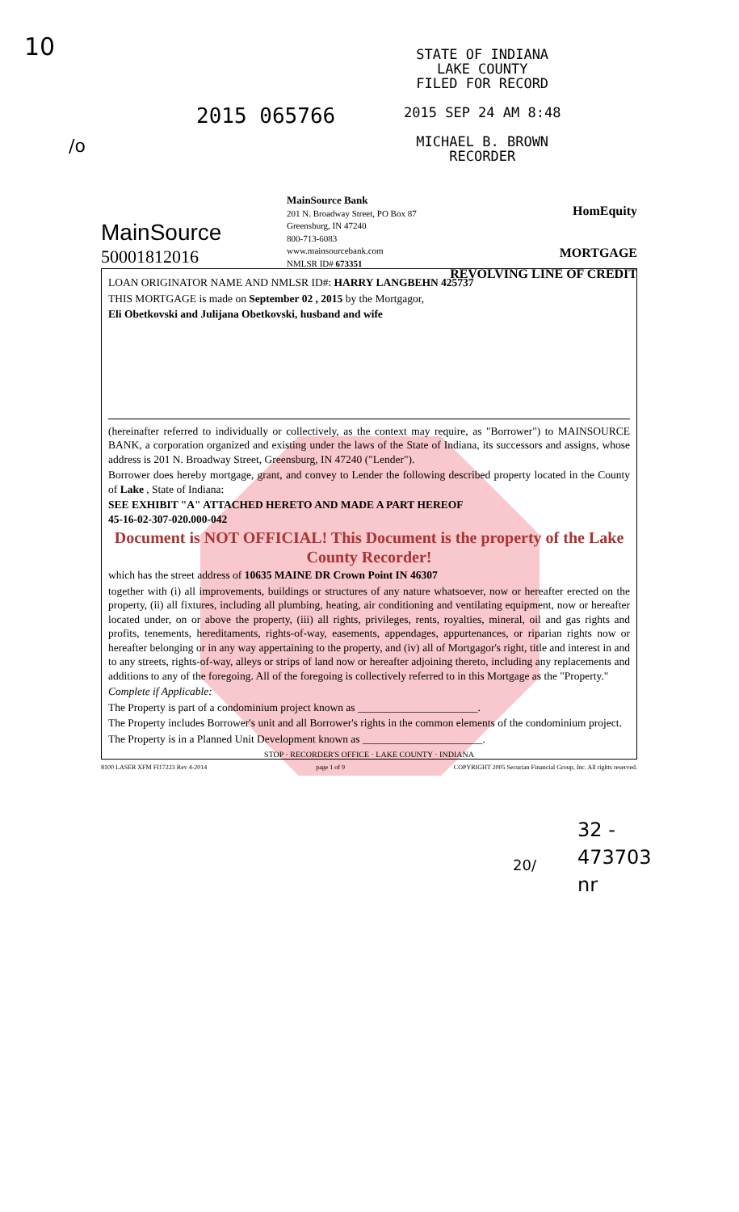10
/o
2015 065766
STATE OF INDIANA
LAKE COUNTY
FILED FOR RECORD
2015 SEP 24 AM 8:48
MICHAEL B. BROWN
RECORDER
MainSource
50001812016
MainSource Bank
201 N. Broadway Street, PO Box 87
Greensburg, IN 47240
800-713-6083
www.mainsourcebank.com
NMLSR ID# 673351
HomEquity
MORTGAGE
REVOLVING LINE OF CREDIT
LOAN ORIGINATOR NAME AND NMLSR ID#: HARRY LANGBEHN 425737
THIS MORTGAGE is made on September 02 , 2015 by the Mortgagor,
Eli Obetkovski and Julijana Obetkovski, husband and wife
(hereinafter referred to individually or collectively, as the context may require, as "Borrower") to MAINSOURCE BANK, a corporation organized and existing under the laws of the State of Indiana, its successors and assigns, whose address is 201 N. Broadway Street, Greensburg, IN 47240 ("Lender").
Borrower does hereby mortgage, grant, and convey to Lender the following described property located in the County of Lake , State of Indiana:
SEE EXHIBIT "A" ATTACHED HERETO AND MADE A PART HEREOF
45-16-02-307-020.000-042
Document is NOT OFFICIAL! This Document is the property of the Lake County Recorder!
which has the street address of 10635 MAINE DR Crown Point IN 46307
together with (i) all improvements, buildings or structures of any nature whatsoever, now or hereafter erected on the property, (ii) all fixtures, including all plumbing, heating, air conditioning and ventilating equipment, now or hereafter located under, on or above the property, (iii) all rights, privileges, rents, royalties, mineral, oil and gas rights and profits, tenements, hereditaments, rights-of-way, easements, appendages, appurtenances, or riparian rights now or hereafter belonging or in any way appertaining to the property, and (iv) all of Mortgagor's right, title and interest in and to any streets, rights-of-way, alleys or strips of land now or hereafter adjoining thereto, including any replacements and additions to any of the foregoing. All of the foregoing is collectively referred to in this Mortgage as the "Property."
Complete if Applicable:
The Property is part of a condominium project known as ______________________.
The Property includes Borrower's unit and all Borrower's rights in the common elements of the condominium project.
The Property is in a Planned Unit Development known as ______________________.
STOP · RECORDER'S OFFICE · LAKE COUNTY · INDIANA
8100 LASER XFM FI17223 Rev 4-2014 page 1 of 9 COPYRIGHT 2005 Securian Financial Group, Inc. All rights reserved.
32 -
473703
nr
20/